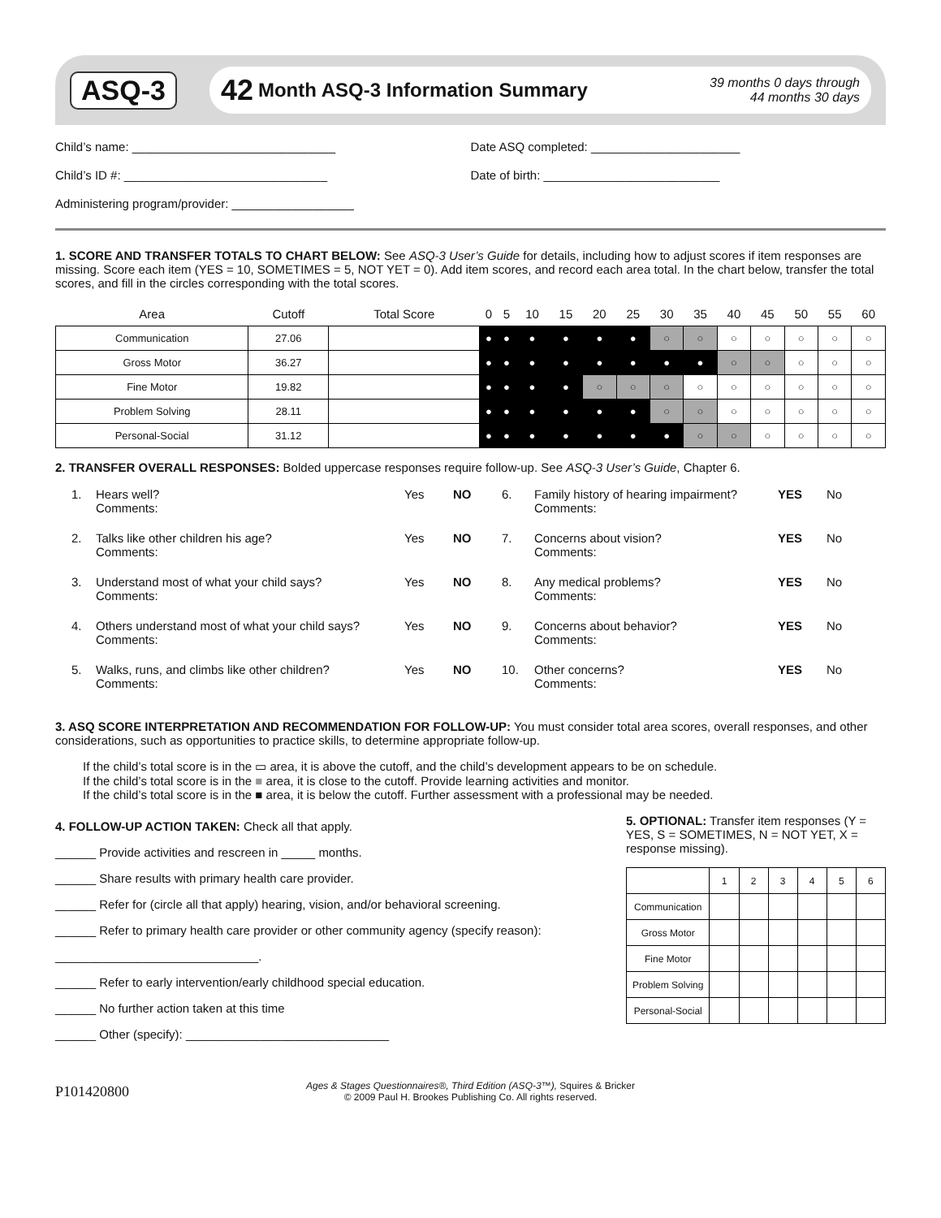ASQ-3
42 Month ASQ-3 Information Summary 39 months 0 days through
44 months 30 days
Child’s name: ______________________________
Date ASQ completed: ______________________
Child’s ID #: ______________________________
Date of birth: __________________________
Administering program/provider: __________________
1. SCORE AND TRANSFER TOTALS TO CHART BELOW: See ASQ-3 User’s Guide for details, including how to adjust scores if item responses are missing. Score each item (YES = 10, SOMETIMES = 5, NOT YET = 0). Add item scores, and record each area total. In the chart below, transfer the total scores, and fill in the circles corresponding with the total scores.
| Area | Cutoff | Total Score | 0 | 5 | 10 | 15 | 20 | 25 | 30 | 35 | 40 | 45 | 50 | 55 | 60 |
| --- | --- | --- | --- | --- | --- | --- | --- | --- | --- | --- | --- | --- | --- | --- | --- |
| Communication | 27.06 | | ● | ● | ● | ● | ● | ● | ○ | ○ | ○ | ○ | ○ | ○ | ○ |
| Gross Motor | 36.27 | | ● | ● | ● | ● | ● | ● | ● | ● | ○ | ○ | ○ | ○ | ○ |
| Fine Motor | 19.82 | | ● | ● | ● | ● | ○ | ○ | ○ | ○ | ○ | ○ | ○ | ○ | ○ |
| Problem Solving | 28.11 | | ● | ● | ● | ● | ● | ● | ○ | ○ | ○ | ○ | ○ | ○ | ○ |
| Personal-Social | 31.12 | | ● | ● | ● | ● | ● | ● | ● | ○ | ○ | ○ | ○ | ○ | ○ |
2. TRANSFER OVERALL RESPONSES: Bolded uppercase responses require follow-up. See ASQ-3 User’s Guide, Chapter 6.
1.
Hears well?
Comments:
Yes
NO
6.
Family history of hearing impairment?
Comments:
YES
No
2.
Talks like other children his age?
Comments:
Yes
NO
7.
Concerns about vision?
Comments:
YES
No
3.
Understand most of what your child says?
Comments:
Yes
NO
8.
Any medical problems?
Comments:
YES
No
4.
Others understand most of what your child says?
Comments:
Yes
NO
9.
Concerns about behavior?
Comments:
YES
No
5.
Walks, runs, and climbs like other children?
Comments:
Yes
NO
10.
Other concerns?
Comments:
YES
No
3. ASQ SCORE INTERPRETATION AND RECOMMENDATION FOR FOLLOW-UP: You must consider total area scores, overall responses, and other considerations, such as opportunities to practice skills, to determine appropriate follow-up.
If the child’s total score is in the ▭ area, it is above the cutoff, and the child’s development appears to be on schedule.
If the child’s total score is in the ■ area, it is close to the cutoff. Provide learning activities and monitor.
If the child’s total score is in the ■ area, it is below the cutoff. Further assessment with a professional may be needed.
4. FOLLOW-UP ACTION TAKEN: Check all that apply.
______ Provide activities and rescreen in _____ months.
______ Share results with primary health care provider.
______ Refer for (circle all that apply) hearing, vision, and/or behavioral screening.
______ Refer to primary health care provider or other community agency (specify reason): ______________________________.
______ Refer to early intervention/early childhood special education.
______ No further action taken at this time
______ Other (specify): ______________________________
5. OPTIONAL: Transfer item responses (Y = YES, S = SOMETIMES, N = NOT YET, X = response missing).
| | 1 | 2 | 3 | 4 | 5 | 6 |
| Communication | | | | | | |
| Gross Motor | | | | | | |
| Fine Motor | | | | | | |
| Problem Solving | | | | | | |
| Personal-Social | | | | | | |
P101420800
Ages & Stages Questionnaires®, Third Edition (ASQ-3™), Squires & Bricker
© 2009 Paul H. Brookes Publishing Co. All rights reserved.